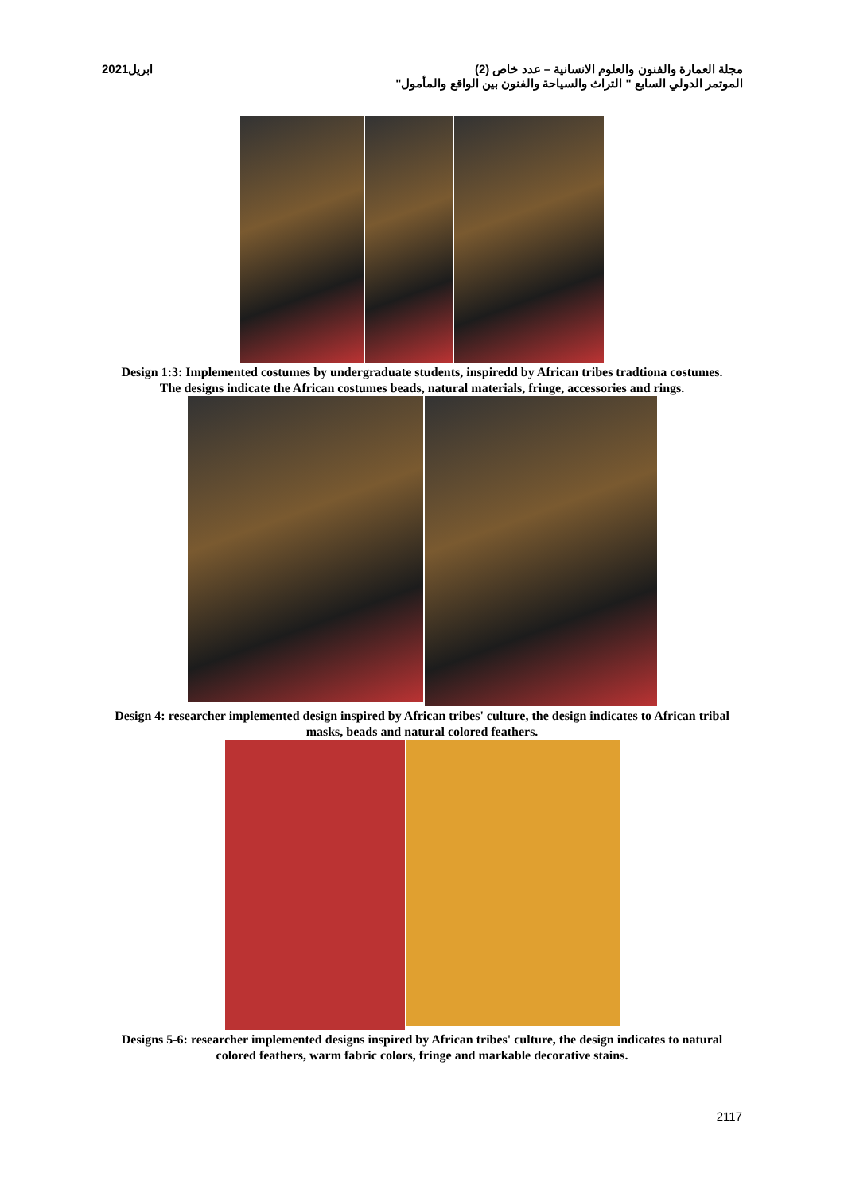2021ابريل مجلة العمارة والفنون والعلوم الانسانية – عدد خاص (2)
الموتمر الدولي السابع " التراث والسياحة والفنون بين الواقع والمأمول"
Design 1:3: Implemented costumes by undergraduate students, inspiredd by African tribes tradtiona costumes. The designs indicate the African costumes beads, natural materials, fringe, accessories and rings.
Design 4: researcher implemented design inspired by African tribes' culture, the design indicates to African tribal masks, beads and natural colored feathers.
Designs 5-6: researcher implemented designs inspired by African tribes' culture, the design indicates to natural colored feathers, warm fabric colors, fringe and markable decorative stains.
2117